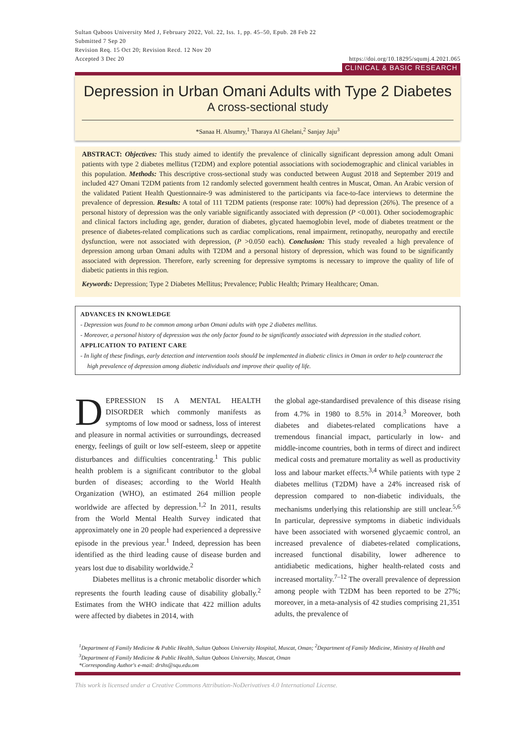Sultan Qaboos University Med J, February 2022, Vol. 22, Iss. 1, pp. 45–50, Epub. 28 Feb 22
Submitted 7 Sep 20
Revision Req. 15 Oct 20; Revision Recd. 12 Nov 20
Accepted 3 Dec 20 https://doi.org/10.18295/squmj.4.2021.065
CLINICAL & BASIC RESEARCH
Depression in Urban Omani Adults with Type 2 Diabetes
A cross-sectional study
*Sanaa H. Alsumry,<sup>1</sup> Tharaya Al Ghelani,<sup>2</sup> Sanjay Jaju<sup>3</sup>
ABSTRACT: Objectives: This study aimed to identify the prevalence of clinically significant depression among adult Omani patients with type 2 diabetes mellitus (T2DM) and explore potential associations with sociodemographic and clinical variables in this population. Methods: This descriptive cross-sectional study was conducted between August 2018 and September 2019 and included 427 Omani T2DM patients from 12 randomly selected government health centres in Muscat, Oman. An Arabic version of the validated Patient Health Questionnaire-9 was administered to the participants via face-to-face interviews to determine the prevalence of depression. Results: A total of 111 T2DM patients (response rate: 100%) had depression (26%). The presence of a personal history of depression was the only variable significantly associated with depression (P <0.001). Other sociodemographic and clinical factors including age, gender, duration of diabetes, glycated haemoglobin level, mode of diabetes treatment or the presence of diabetes-related complications such as cardiac complications, renal impairment, retinopathy, neuropathy and erectile dysfunction, were not associated with depression, (P >0.050 each). Conclusion: This study revealed a high prevalence of depression among urban Omani adults with T2DM and a personal history of depression, which was found to be significantly associated with depression. Therefore, early screening for depressive symptoms is necessary to improve the quality of life of diabetic patients in this region.
Keywords: Depression; Type 2 Diabetes Mellitus; Prevalence; Public Health; Primary Healthcare; Oman.
ADVANCES IN KNOWLEDGE
- Depression was found to be common among urban Omani adults with type 2 diabetes mellitus.
- Moreover, a personal history of depression was the only factor found to be significantly associated with depression in the studied cohort.
APPLICATION TO PATIENT CARE
- In light of these findings, early detection and intervention tools should be implemented in diabetic clinics in Oman in order to help counteract the high prevalence of depression among diabetic individuals and improve their quality of life.
DEPRESSION IS A MENTAL HEALTH DISORDER which commonly manifests as symptoms of low mood or sadness, loss of interest and pleasure in normal activities or surroundings, decreased energy, feelings of guilt or low self-esteem, sleep or appetite disturbances and difficulties concentrating.<sup>1</sup> This public health problem is a significant contributor to the global burden of diseases; according to the World Health Organization (WHO), an estimated 264 million people worldwide are affected by depression.<sup>1,2</sup> In 2011, results from the World Mental Health Survey indicated that approximately one in 20 people had experienced a depressive episode in the previous year.<sup>1</sup> Indeed, depression has been identified as the third leading cause of disease burden and years lost due to disability worldwide.<sup>2</sup>
Diabetes mellitus is a chronic metabolic disorder which represents the fourth leading cause of disability globally.<sup>2</sup> Estimates from the WHO indicate that 422 million adults were affected by diabetes in 2014, with
the global age-standardised prevalence of this disease rising from 4.7% in 1980 to 8.5% in 2014.<sup>3</sup> Moreover, both diabetes and diabetes-related complications have a tremendous financial impact, particularly in low- and middle-income countries, both in terms of direct and indirect medical costs and premature mortality as well as productivity loss and labour market effects.<sup>3,4</sup> While patients with type 2 diabetes mellitus (T2DM) have a 24% increased risk of depression compared to non-diabetic individuals, the mechanisms underlying this relationship are still unclear.<sup>5,6</sup> In particular, depressive symptoms in diabetic individuals have been associated with worsened glycaemic control, an increased prevalence of diabetes-related complications, increased functional disability, lower adherence to antidiabetic medications, higher health-related costs and increased mortality.<sup>7–12</sup> The overall prevalence of depression among people with T2DM has been reported to be 27%; moreover, in a meta-analysis of 42 studies comprising 21,351 adults, the prevalence of
<sup>1</sup> Department of Family Medicine & Public Health, Sultan Qaboos University Hospital, Muscat, Oman; <sup>2</sup>Department of Family Medicine, Ministry of Health and <sup>3</sup>Department of Family Medicine & Public Health, Sultan Qaboos University, Muscat, Oman
*Corresponding Author's e-mail: drshs@squ.edu.om
This work is licensed under a Creative Commons Attribution-NoDerivatives 4.0 International License.